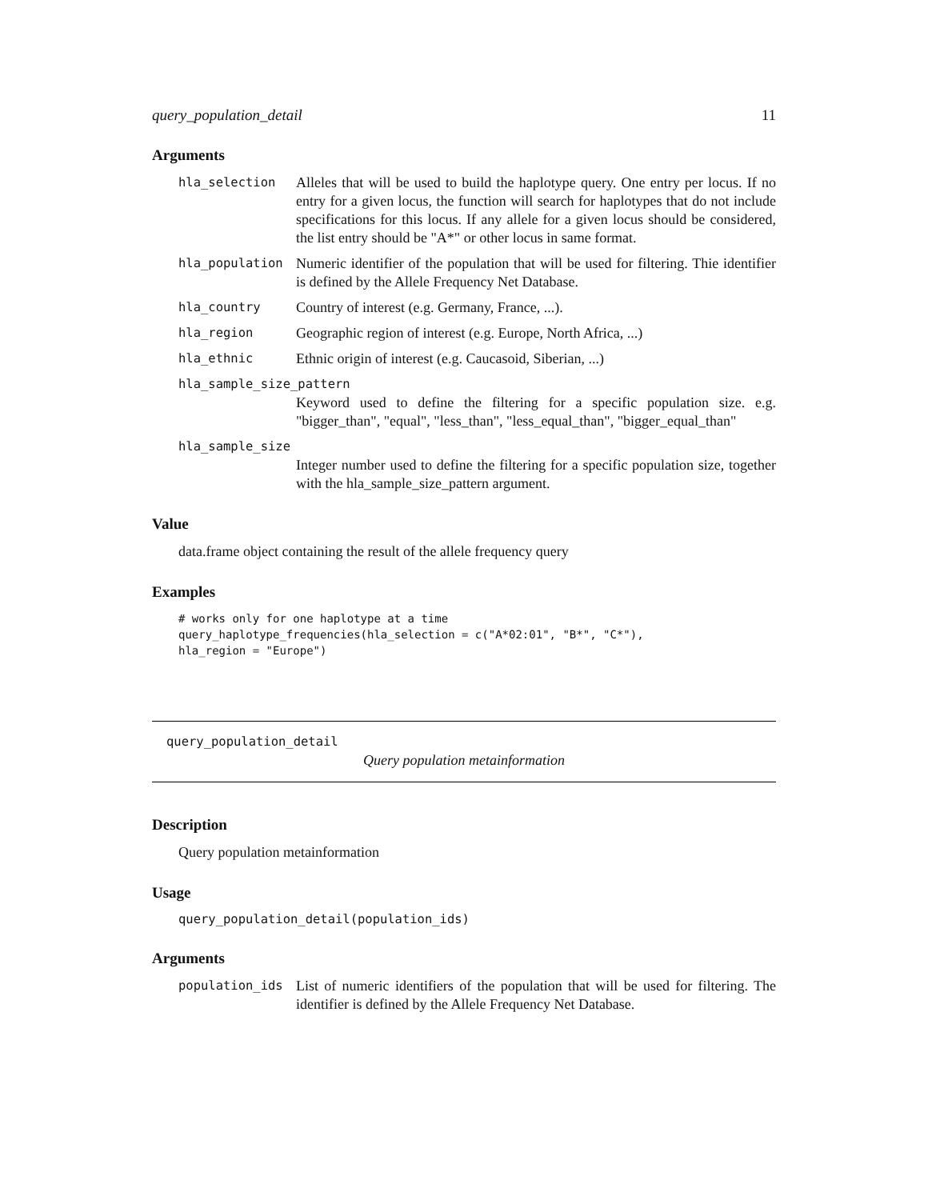query_population_detail 11
Arguments
hla_selection Alleles that will be used to build the haplotype query. One entry per locus. If no entry for a given locus, the function will search for haplotypes that do not include specifications for this locus. If any allele for a given locus should be considered, the list entry should be "A*" or other locus in same format.
hla_population Numeric identifier of the population that will be used for filtering. Thie identifier is defined by the Allele Frequency Net Database.
hla_country Country of interest (e.g. Germany, France, ...).
hla_region Geographic region of interest (e.g. Europe, North Africa, ...)
hla_ethnic Ethnic origin of interest (e.g. Caucasoid, Siberian, ...)
hla_sample_size_pattern
Keyword used to define the filtering for a specific population size. e.g. "bigger_than", "equal", "less_than", "less_equal_than", "bigger_equal_than"
hla_sample_size
Integer number used to define the filtering for a specific population size, together with the hla_sample_size_pattern argument.
Value
data.frame object containing the result of the allele frequency query
Examples
# works only for one haplotype at a time
query_haplotype_frequencies(hla_selection = c("A*02:01", "B*", "C*"),
hla_region = "Europe")
query_population_detail
Query population metainformation
Description
Query population metainformation
Usage
query_population_detail(population_ids)
Arguments
population_ids List of numeric identifiers of the population that will be used for filtering. The identifier is defined by the Allele Frequency Net Database.